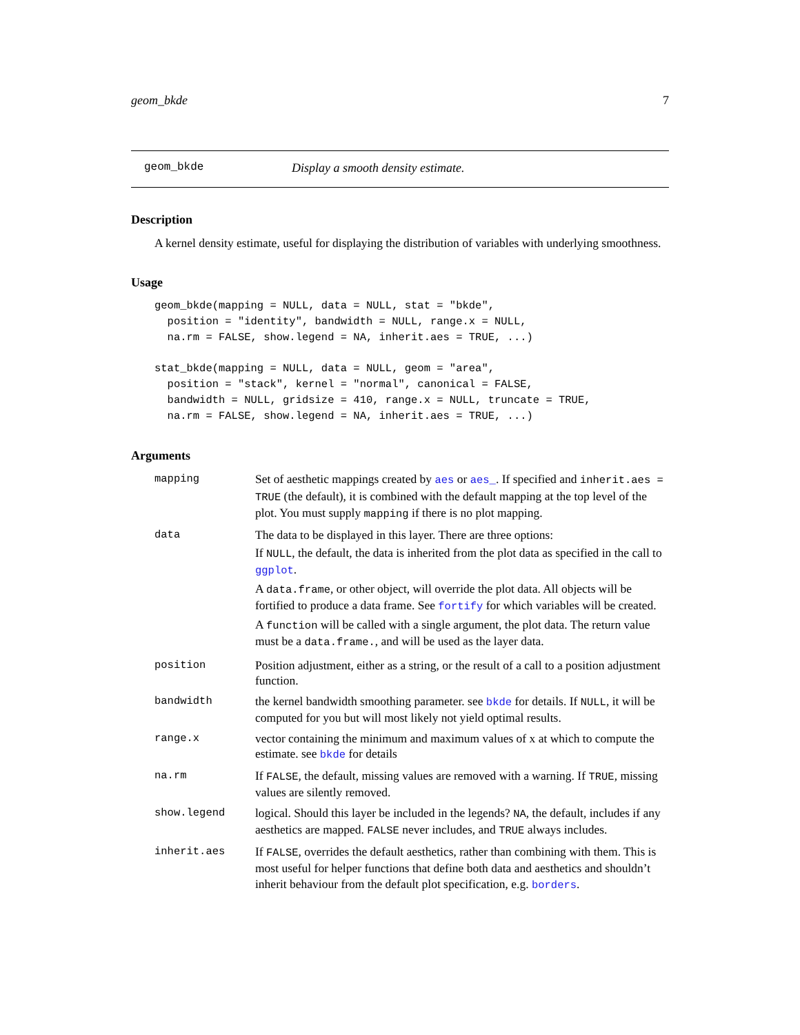geom_bkde 7
geom_bkde Display a smooth density estimate.
Description
A kernel density estimate, useful for displaying the distribution of variables with underlying smoothness.
Usage
geom_bkde(mapping = NULL, data = NULL, stat = "bkde",
  position = "identity", bandwidth = NULL, range.x = NULL,
  na.rm = FALSE, show.legend = NA, inherit.aes = TRUE, ...)

stat_bkde(mapping = NULL, data = NULL, geom = "area",
  position = "stack", kernel = "normal", canonical = FALSE,
  bandwidth = NULL, gridsize = 410, range.x = NULL, truncate = TRUE,
  na.rm = FALSE, show.legend = NA, inherit.aes = TRUE, ...)
Arguments
mapping
Set of aesthetic mappings created by aes or aes_. If specified and inherit.aes = TRUE (the default), it is combined with the default mapping at the top level of the plot. You must supply mapping if there is no plot mapping.
data
The data to be displayed in this layer. There are three options:
If NULL, the default, the data is inherited from the plot data as specified in the call to ggplot.
A data.frame, or other object, will override the plot data. All objects will be fortified to produce a data frame. See fortify for which variables will be created.
A function will be called with a single argument, the plot data. The return value must be a data.frame., and will be used as the layer data.
position
Position adjustment, either as a string, or the result of a call to a position adjustment function.
bandwidth
the kernel bandwidth smoothing parameter. see bkde for details. If NULL, it will be computed for you but will most likely not yield optimal results.
range.x
vector containing the minimum and maximum values of x at which to compute the estimate. see bkde for details
na.rm
If FALSE, the default, missing values are removed with a warning. If TRUE, missing values are silently removed.
show.legend
logical. Should this layer be included in the legends? NA, the default, includes if any aesthetics are mapped. FALSE never includes, and TRUE always includes.
inherit.aes
If FALSE, overrides the default aesthetics, rather than combining with them. This is most useful for helper functions that define both data and aesthetics and shouldn’t inherit behaviour from the default plot specification, e.g. borders.